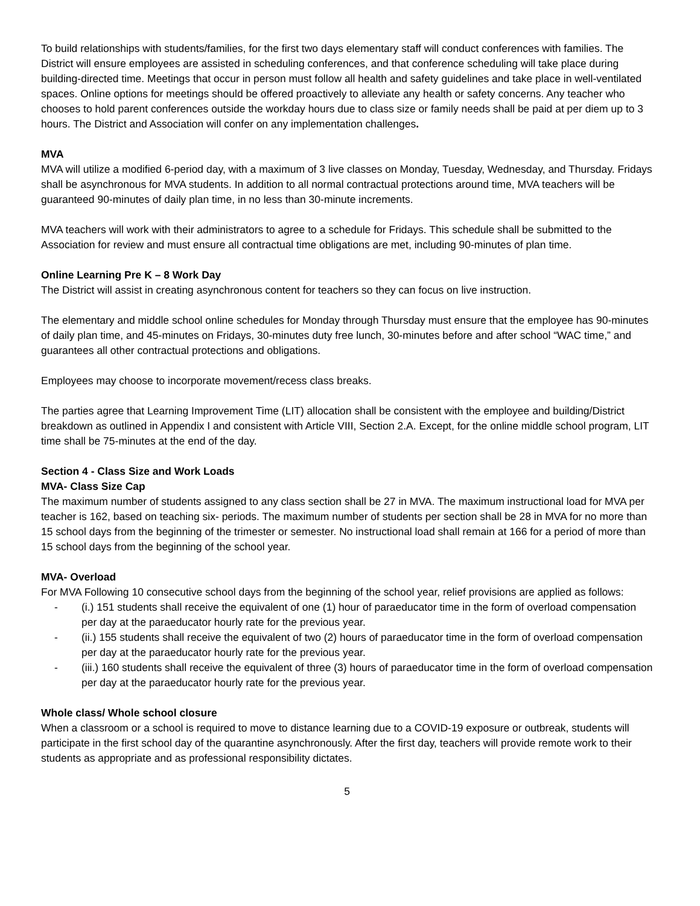To build relationships with students/families, for the first two days elementary staff will conduct conferences with families. The District will ensure employees are assisted in scheduling conferences, and that conference scheduling will take place during building-directed time. Meetings that occur in person must follow all health and safety guidelines and take place in well-ventilated spaces. Online options for meetings should be offered proactively to alleviate any health or safety concerns. Any teacher who chooses to hold parent conferences outside the workday hours due to class size or family needs shall be paid at per diem up to 3 hours. The District and Association will confer on any implementation challenges.
MVA
MVA will utilize a modified 6-period day, with a maximum of 3 live classes on Monday, Tuesday, Wednesday, and Thursday. Fridays shall be asynchronous for MVA students. In addition to all normal contractual protections around time, MVA teachers will be guaranteed 90-minutes of daily plan time, in no less than 30-minute increments.
MVA teachers will work with their administrators to agree to a schedule for Fridays. This schedule shall be submitted to the Association for review and must ensure all contractual time obligations are met, including 90-minutes of plan time.
Online Learning Pre K – 8 Work Day
The District will assist in creating asynchronous content for teachers so they can focus on live instruction.
The elementary and middle school online schedules for Monday through Thursday must ensure that the employee has 90-minutes of daily plan time, and 45-minutes on Fridays, 30-minutes duty free lunch, 30-minutes before and after school “WAC time,” and guarantees all other contractual protections and obligations.
Employees may choose to incorporate movement/recess class breaks.
The parties agree that Learning Improvement Time (LIT) allocation shall be consistent with the employee and building/District breakdown as outlined in Appendix I and consistent with Article VIII, Section 2.A. Except, for the online middle school program, LIT time shall be 75-minutes at the end of the day.
Section 4 - Class Size and Work Loads
MVA- Class Size Cap
The maximum number of students assigned to any class section shall be 27 in MVA. The maximum instructional load for MVA per teacher is 162, based on teaching six- periods. The maximum number of students per section shall be 28 in MVA for no more than 15 school days from the beginning of the trimester or semester. No instructional load shall remain at 166 for a period of more than 15 school days from the beginning of the school year.
MVA- Overload
For MVA Following 10 consecutive school days from the beginning of the school year, relief provisions are applied as follows:
- (i.) 151 students shall receive the equivalent of one (1) hour of paraeducator time in the form of overload compensation per day at the paraeducator hourly rate for the previous year.
- (ii.) 155 students shall receive the equivalent of two (2) hours of paraeducator time in the form of overload compensation per day at the paraeducator hourly rate for the previous year.
- (iii.) 160 students shall receive the equivalent of three (3) hours of paraeducator time in the form of overload compensation per day at the paraeducator hourly rate for the previous year.
Whole class/ Whole school closure
When a classroom or a school is required to move to distance learning due to a COVID-19 exposure or outbreak, students will participate in the first school day of the quarantine asynchronously. After the first day, teachers will provide remote work to their students as appropriate and as professional responsibility dictates.
5